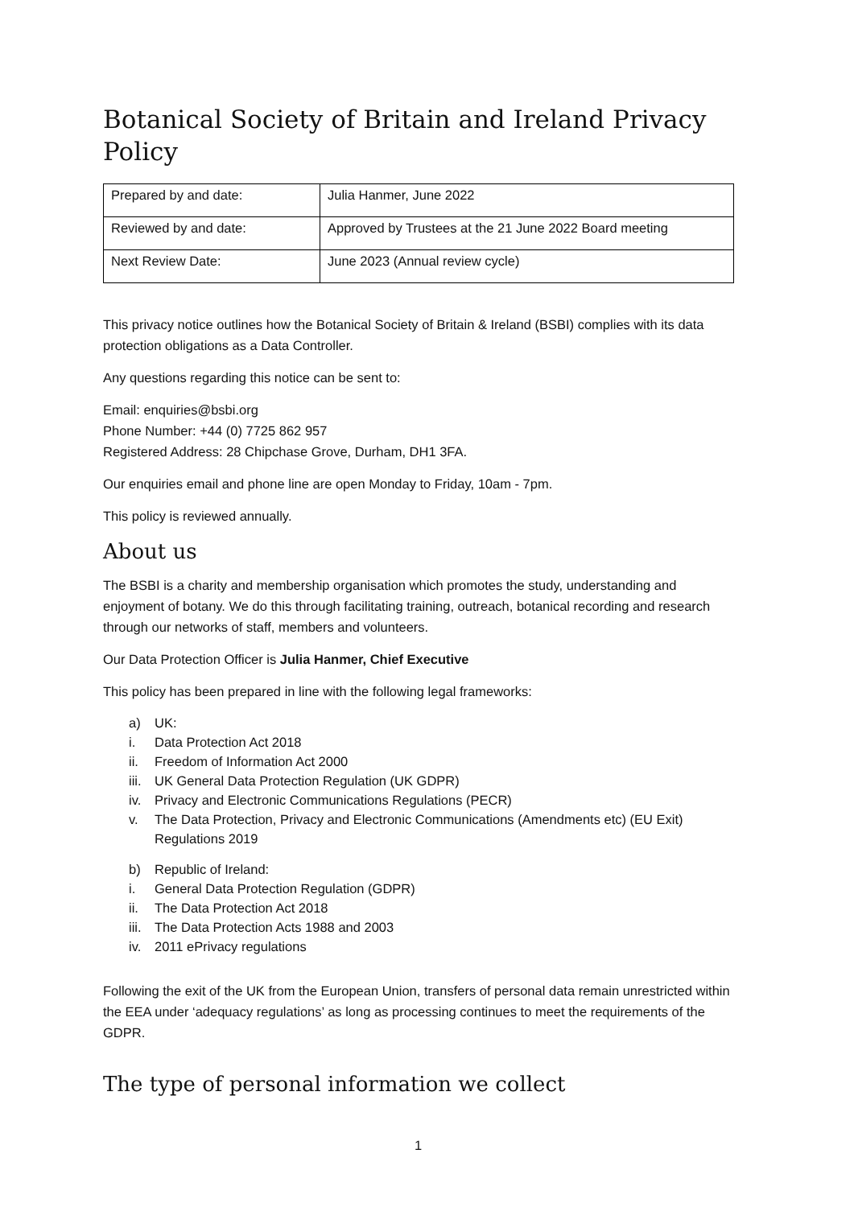Botanical Society of Britain and Ireland Privacy Policy
| Prepared by and date: | Julia Hanmer, June 2022 |
| Reviewed by and date: | Approved by Trustees at the 21 June 2022 Board meeting |
| Next Review Date: | June 2023 (Annual review cycle) |
This privacy notice outlines how the Botanical Society of Britain & Ireland (BSBI) complies with its data protection obligations as a Data Controller.
Any questions regarding this notice can be sent to:
Email: enquiries@bsbi.org
Phone Number: +44 (0) 7725 862 957
Registered Address: 28 Chipchase Grove, Durham, DH1 3FA.
Our enquiries email and phone line are open Monday to Friday, 10am - 7pm.
This policy is reviewed annually.
About us
The BSBI is a charity and membership organisation which promotes the study, understanding and enjoyment of botany. We do this through facilitating training, outreach, botanical recording and research through our networks of staff, members and volunteers.
Our Data Protection Officer is Julia Hanmer, Chief Executive
This policy has been prepared in line with the following legal frameworks:
a) UK:
i. Data Protection Act 2018
ii. Freedom of Information Act 2000
iii. UK General Data Protection Regulation (UK GDPR)
iv. Privacy and Electronic Communications Regulations (PECR)
v. The Data Protection, Privacy and Electronic Communications (Amendments etc) (EU Exit) Regulations 2019
b) Republic of Ireland:
i. General Data Protection Regulation (GDPR)
ii. The Data Protection Act 2018
iii. The Data Protection Acts 1988 and 2003
iv. 2011 ePrivacy regulations
Following the exit of the UK from the European Union, transfers of personal data remain unrestricted within the EEA under ‘adequacy regulations’ as long as processing continues to meet the requirements of the GDPR.
The type of personal information we collect
1